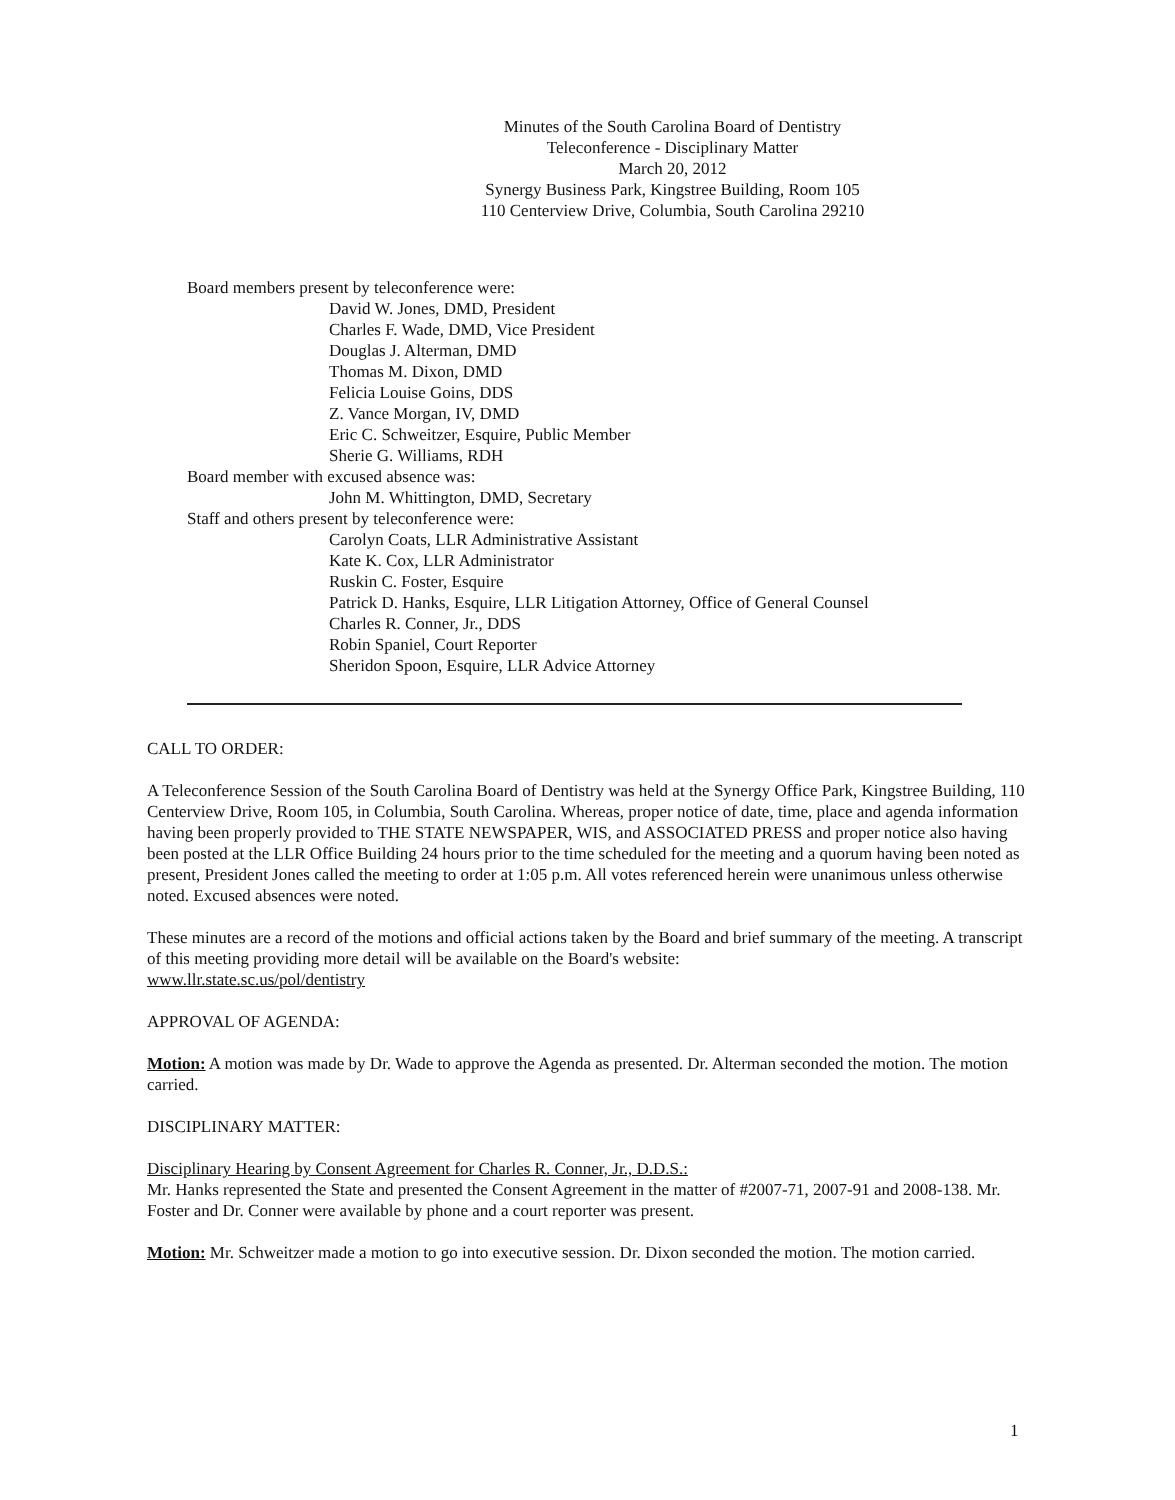Minutes of the South Carolina Board of Dentistry
Teleconference - Disciplinary Matter
March 20, 2012
Synergy Business Park, Kingstree Building, Room 105
110 Centerview Drive, Columbia, South Carolina 29210
Board members present by teleconference were:
David W. Jones, DMD, President
Charles F. Wade, DMD, Vice President
Douglas J. Alterman, DMD
Thomas M. Dixon, DMD
Felicia Louise Goins, DDS
Z. Vance Morgan, IV, DMD
Eric C. Schweitzer, Esquire, Public Member
Sherie G. Williams, RDH
Board member with excused absence was:
John M. Whittington, DMD, Secretary
Staff and others present by teleconference were:
Carolyn Coats, LLR Administrative Assistant
Kate K. Cox, LLR Administrator
Ruskin C. Foster, Esquire
Patrick D. Hanks, Esquire, LLR Litigation Attorney, Office of General Counsel
Charles R. Conner, Jr., DDS
Robin Spaniel, Court Reporter
Sheridon Spoon, Esquire, LLR Advice Attorney
CALL TO ORDER:
A Teleconference Session of the South Carolina Board of Dentistry was held at the Synergy Office Park, Kingstree Building, 110 Centerview Drive, Room 105, in Columbia, South Carolina. Whereas, proper notice of date, time, place and agenda information having been properly provided to THE STATE NEWSPAPER, WIS, and ASSOCIATED PRESS and proper notice also having been posted at the LLR Office Building 24 hours prior to the time scheduled for the meeting and a quorum having been noted as present, President Jones called the meeting to order at 1:05 p.m. All votes referenced herein were unanimous unless otherwise noted. Excused absences were noted.
These minutes are a record of the motions and official actions taken by the Board and brief summary of the meeting. A transcript of this meeting providing more detail will be available on the Board's website:
www.llr.state.sc.us/pol/dentistry
APPROVAL OF AGENDA:
Motion: A motion was made by Dr. Wade to approve the Agenda as presented. Dr. Alterman seconded the motion. The motion carried.
DISCIPLINARY MATTER:
Disciplinary Hearing by Consent Agreement for Charles R. Conner, Jr., D.D.S.:
Mr. Hanks represented the State and presented the Consent Agreement in the matter of #2007-71, 2007-91 and 2008-138. Mr. Foster and Dr. Conner were available by phone and a court reporter was present.
Motion: Mr. Schweitzer made a motion to go into executive session. Dr. Dixon seconded the motion. The motion carried.
1